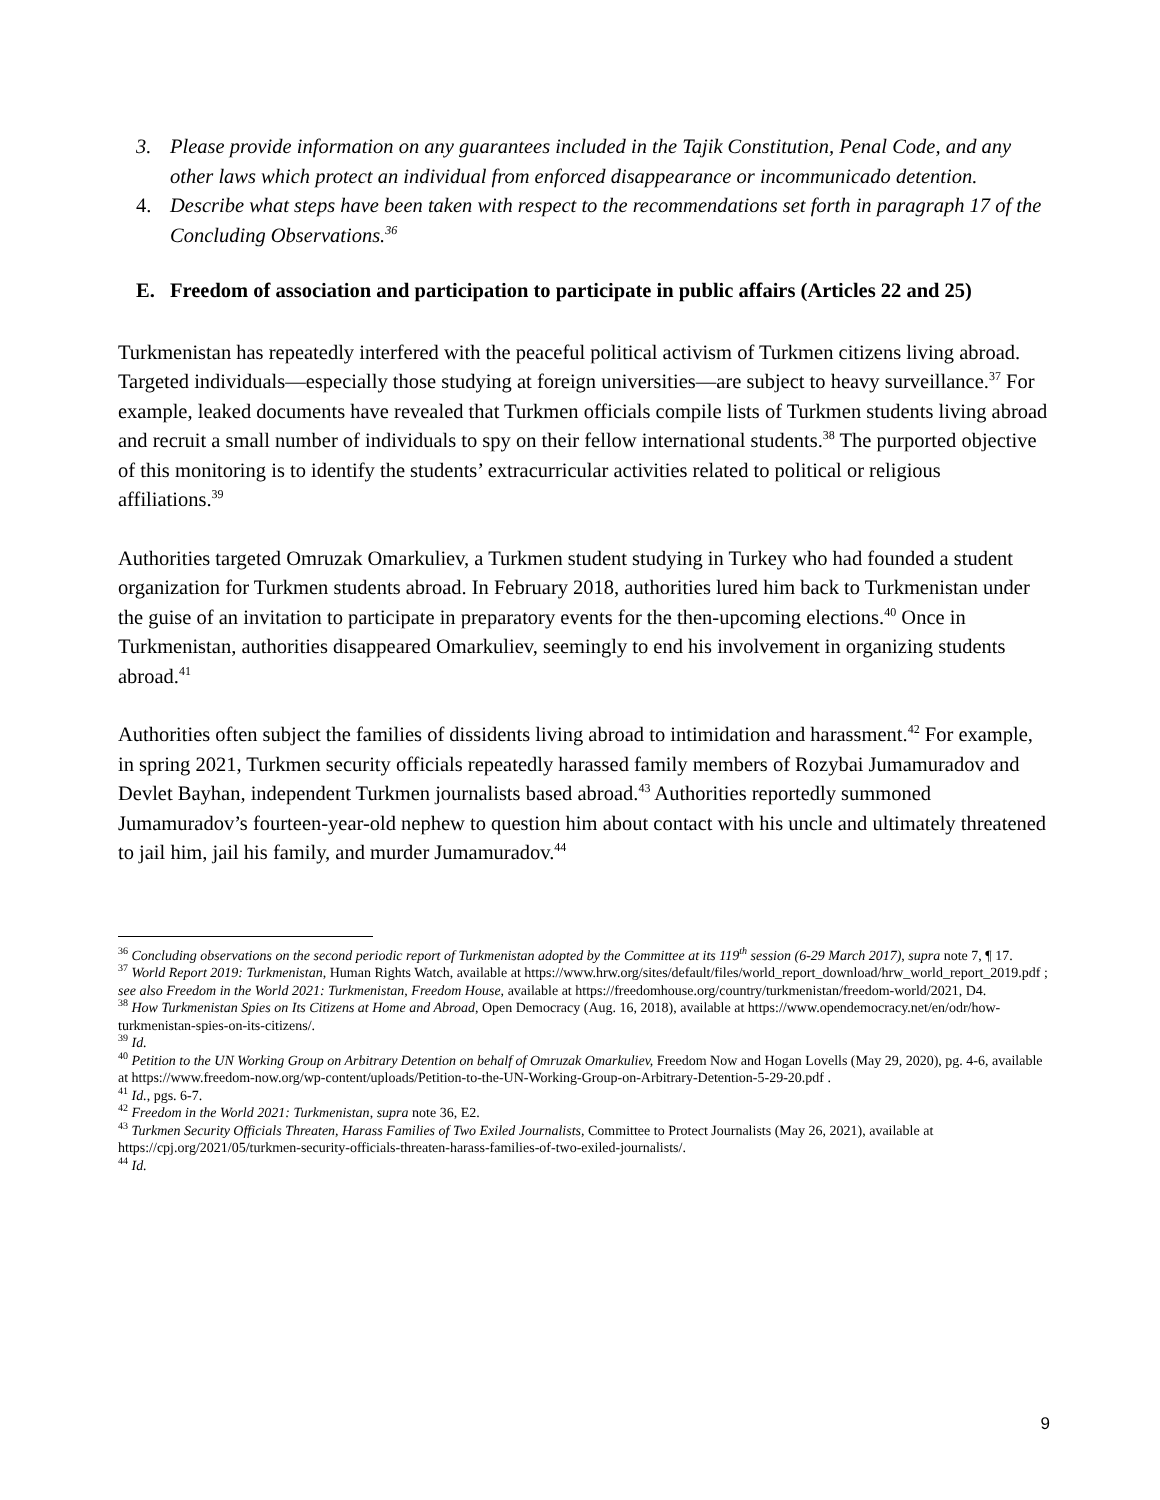3. Please provide information on any guarantees included in the Tajik Constitution, Penal Code, and any other laws which protect an individual from enforced disappearance or incommunicado detention.
4. Describe what steps have been taken with respect to the recommendations set forth in paragraph 17 of the Concluding Observations.<sup>36</sup>
E. Freedom of association and participation to participate in public affairs (Articles 22 and 25)
Turkmenistan has repeatedly interfered with the peaceful political activism of Turkmen citizens living abroad. Targeted individuals—especially those studying at foreign universities—are subject to heavy surveillance.<sup>37</sup> For example, leaked documents have revealed that Turkmen officials compile lists of Turkmen students living abroad and recruit a small number of individuals to spy on their fellow international students.<sup>38</sup> The purported objective of this monitoring is to identify the students’ extracurricular activities related to political or religious affiliations.<sup>39</sup>
Authorities targeted Omruzak Omarkuliev, a Turkmen student studying in Turkey who had founded a student organization for Turkmen students abroad. In February 2018, authorities lured him back to Turkmenistan under the guise of an invitation to participate in preparatory events for the then-upcoming elections.<sup>40</sup> Once in Turkmenistan, authorities disappeared Omarkuliev, seemingly to end his involvement in organizing students abroad.<sup>41</sup>
Authorities often subject the families of dissidents living abroad to intimidation and harassment.<sup>42</sup> For example, in spring 2021, Turkmen security officials repeatedly harassed family members of Rozybai Jumamuradov and Devlet Bayhan, independent Turkmen journalists based abroad.<sup>43</sup> Authorities reportedly summoned Jumamuradov’s fourteen-year-old nephew to question him about contact with his uncle and ultimately threatened to jail him, jail his family, and murder Jumamuradov.<sup>44</sup>
<sup>36</sup> Concluding observations on the second periodic report of Turkmenistan adopted by the Committee at its 119<sup>th</sup> session (6-29 March 2017), supra note 7, ¶ 17.
<sup>37</sup> World Report 2019: Turkmenistan, Human Rights Watch, available at https://www.hrw.org/sites/default/files/world_report_download/hrw_world_report_2019.pdf ; see also Freedom in the World 2021: Turkmenistan, Freedom House, available at https://freedomhouse.org/country/turkmenistan/freedom-world/2021, D4.
<sup>38</sup> How Turkmenistan Spies on Its Citizens at Home and Abroad, Open Democracy (Aug. 16, 2018), available at https://www.opendemocracy.net/en/odr/how-turkmenistan-spies-on-its-citizens/.
<sup>39</sup> Id.
<sup>40</sup> Petition to the UN Working Group on Arbitrary Detention on behalf of Omruzak Omarkuliev, Freedom Now and Hogan Lovells (May 29, 2020), pg. 4-6, available at https://www.freedom-now.org/wp-content/uploads/Petition-to-the-UN-Working-Group-on-Arbitrary-Detention-5-29-20.pdf .
<sup>41</sup> Id., pgs. 6-7.
<sup>42</sup> Freedom in the World 2021: Turkmenistan, supra note 36, E2.
<sup>43</sup> Turkmen Security Officials Threaten, Harass Families of Two Exiled Journalists, Committee to Protect Journalists (May 26, 2021), available at https://cpj.org/2021/05/turkmen-security-officials-threaten-harass-families-of-two-exiled-journalists/.
<sup>44</sup> Id.
9